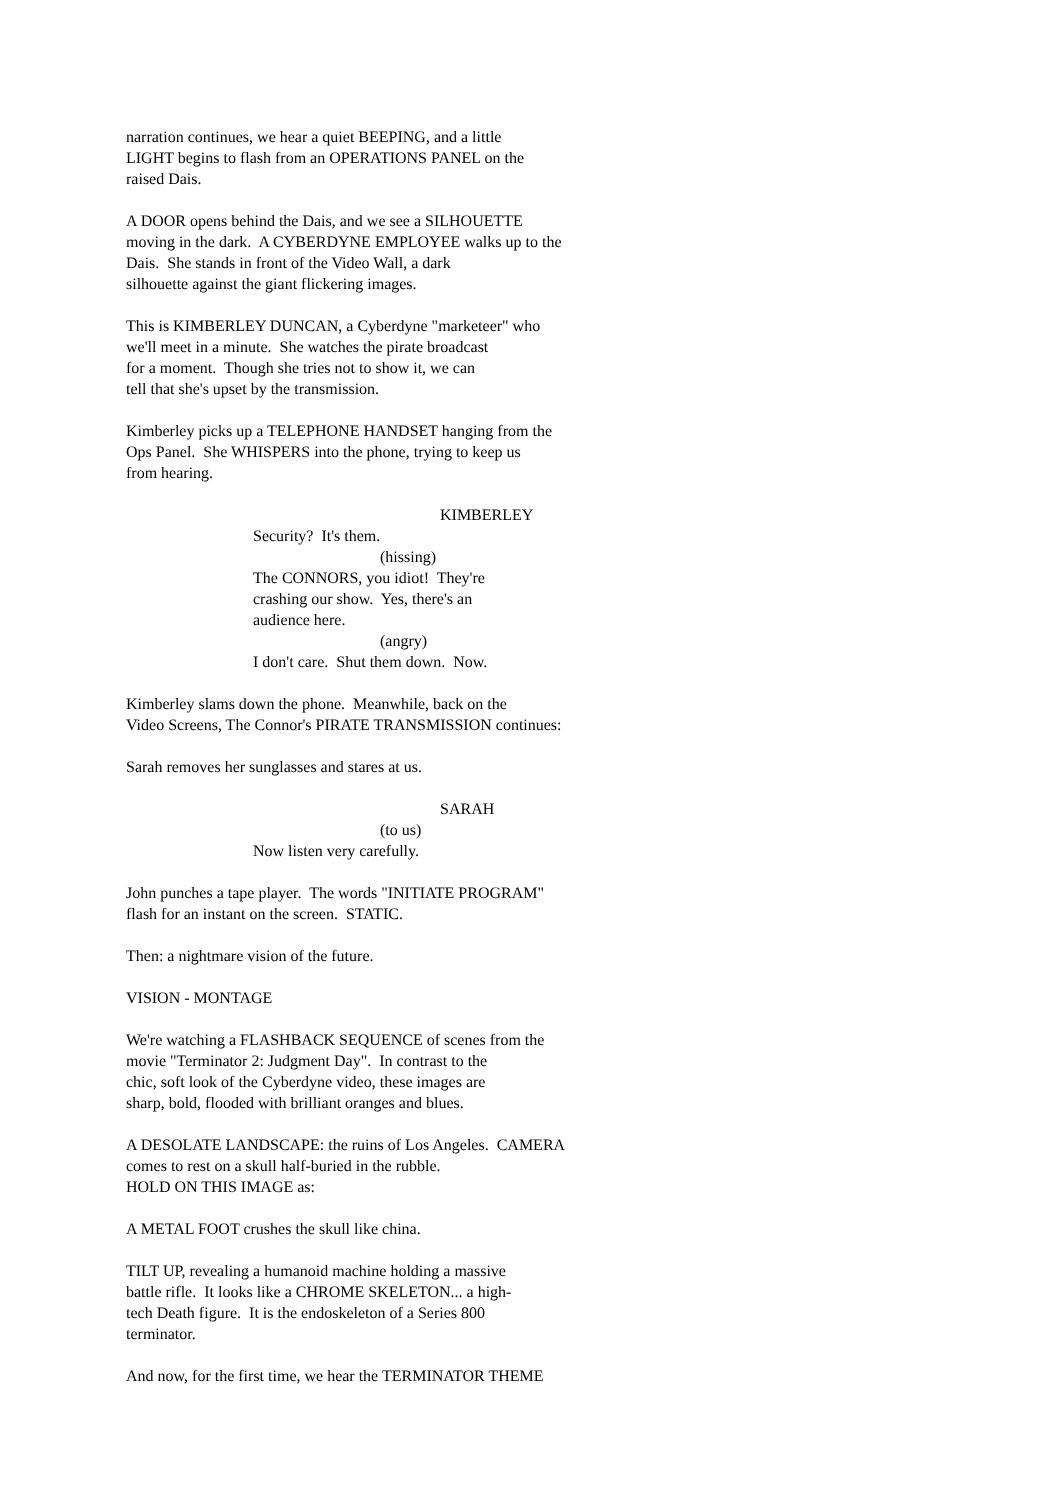narration continues, we hear a quiet BEEPING, and a little LIGHT begins to flash from an OPERATIONS PANEL on the raised Dais.
A DOOR opens behind the Dais, and we see a SILHOUETTE moving in the dark. A CYBERDYNE EMPLOYEE walks up to the Dais. She stands in front of the Video Wall, a dark silhouette against the giant flickering images.
This is KIMBERLEY DUNCAN, a Cyberdyne "marketeer" who we'll meet in a minute. She watches the pirate broadcast for a moment. Though she tries not to show it, we can tell that she's upset by the transmission.
Kimberley picks up a TELEPHONE HANDSET hanging from the Ops Panel. She WHISPERS into the phone, trying to keep us from hearing.
KIMBERLEY
Security? It's them.
(hissing)
The CONNORS, you idiot! They're crashing our show. Yes, there's an audience here.
(angry)
I don't care. Shut them down. Now.
Kimberley slams down the phone. Meanwhile, back on the Video Screens, The Connor's PIRATE TRANSMISSION continues:
Sarah removes her sunglasses and stares at us.
SARAH
(to us)
Now listen very carefully.
John punches a tape player. The words "INITIATE PROGRAM" flash for an instant on the screen. STATIC.
Then: a nightmare vision of the future.
VISION - MONTAGE
We're watching a FLASHBACK SEQUENCE of scenes from the movie "Terminator 2: Judgment Day". In contrast to the chic, soft look of the Cyberdyne video, these images are sharp, bold, flooded with brilliant oranges and blues.
A DESOLATE LANDSCAPE: the ruins of Los Angeles. CAMERA comes to rest on a skull half-buried in the rubble. HOLD ON THIS IMAGE as:
A METAL FOOT crushes the skull like china.
TILT UP, revealing a humanoid machine holding a massive battle rifle. It looks like a CHROME SKELETON... a high- tech Death figure. It is the endoskeleton of a Series 800 terminator.
And now, for the first time, we hear the TERMINATOR THEME